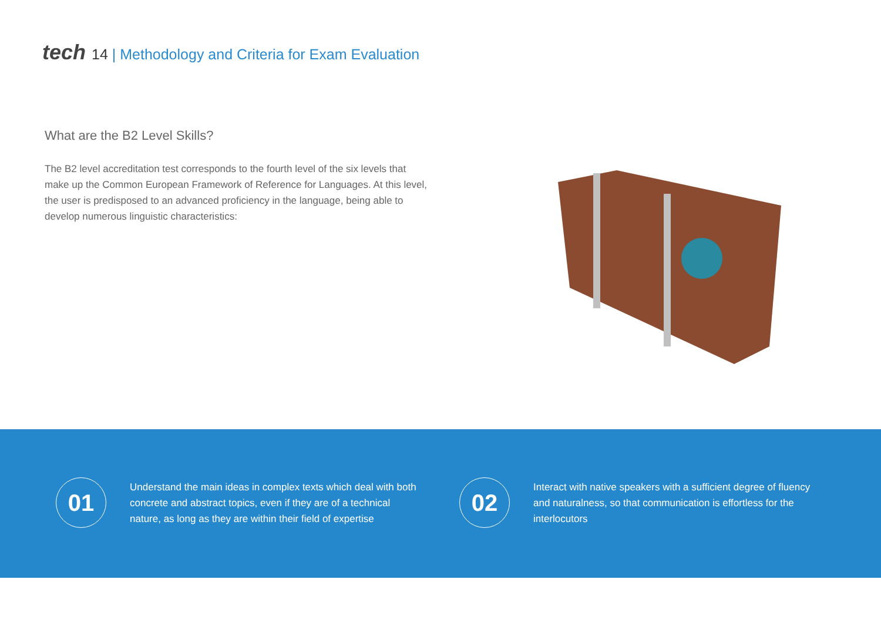tech 14 | Methodology and Criteria for Exam Evaluation
What are the B2 Level Skills?
The B2 level accreditation test corresponds to the fourth level of the six levels that make up the Common European Framework of Reference for Languages. At this level, the user is predisposed to an advanced proficiency in the language, being able to develop numerous linguistic characteristics:
01
Understand the main ideas in complex texts which deal with both concrete and abstract topics, even if they are of a technical nature, as long as they are within their field of expertise
02
Interact with native speakers with a sufficient degree of fluency and naturalness, so that communication is effortless for the interlocutors